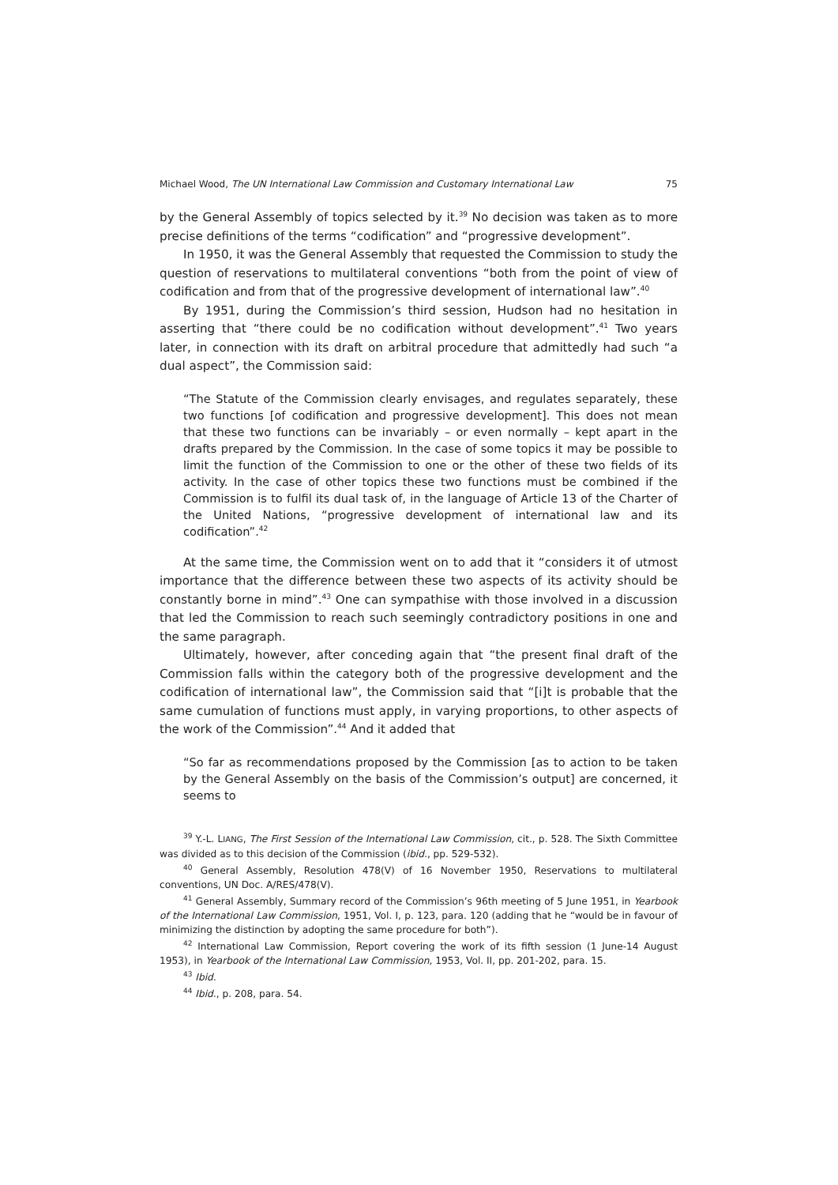Michael Wood, The UN International Law Commission and Customary International Law 75
by the General Assembly of topics selected by it.<sup>39</sup> No decision was taken as to more precise definitions of the terms “codification” and “progressive development”.
In 1950, it was the General Assembly that requested the Commission to study the question of reservations to multilateral conventions “both from the point of view of codification and from that of the progressive development of international law”.<sup>40</sup>
By 1951, during the Commission’s third session, Hudson had no hesitation in asserting that “there could be no codification without development”.<sup>41</sup> Two years later, in connection with its draft on arbitral procedure that admittedly had such “a dual aspect”, the Commission said:
“The Statute of the Commission clearly envisages, and regulates separately, these two functions [of codification and progressive development]. This does not mean that these two functions can be invariably – or even normally – kept apart in the drafts prepared by the Commission. In the case of some topics it may be possible to limit the function of the Commission to one or the other of these two fields of its activity. In the case of other topics these two functions must be combined if the Commission is to fulfil its dual task of, in the language of Article 13 of the Charter of the United Nations, “progressive development of international law and its codification”.<sup>42</sup>
At the same time, the Commission went on to add that it “considers it of utmost importance that the difference between these two aspects of its activity should be constantly borne in mind”.<sup>43</sup> One can sympathise with those involved in a discussion that led the Commission to reach such seemingly contradictory positions in one and the same paragraph.
Ultimately, however, after conceding again that “the present final draft of the Commission falls within the category both of the progressive development and the codification of international law”, the Commission said that “[i]t is probable that the same cumulation of functions must apply, in varying proportions, to other aspects of the work of the Commission”.<sup>44</sup> And it added that
“So far as recommendations proposed by the Commission [as to action to be taken by the General Assembly on the basis of the Commission’s output] are concerned, it seems to
<sup>39</sup> Y.-L. LIANG, The First Session of the International Law Commission, cit., p. 528. The Sixth Committee was divided as to this decision of the Commission (ibid., pp. 529-532).
<sup>40</sup> General Assembly, Resolution 478(V) of 16 November 1950, Reservations to multilateral conventions, UN Doc. A/RES/478(V).
<sup>41</sup> General Assembly, Summary record of the Commission’s 96th meeting of 5 June 1951, in Yearbook of the International Law Commission, 1951, Vol. I, p. 123, para. 120 (adding that he “would be in favour of minimizing the distinction by adopting the same procedure for both”).
<sup>42</sup> International Law Commission, Report covering the work of its fifth session (1 June-14 August 1953), in Yearbook of the International Law Commission, 1953, Vol. II, pp. 201-202, para. 15.
<sup>43</sup> Ibid.
<sup>44</sup> Ibid., p. 208, para. 54.